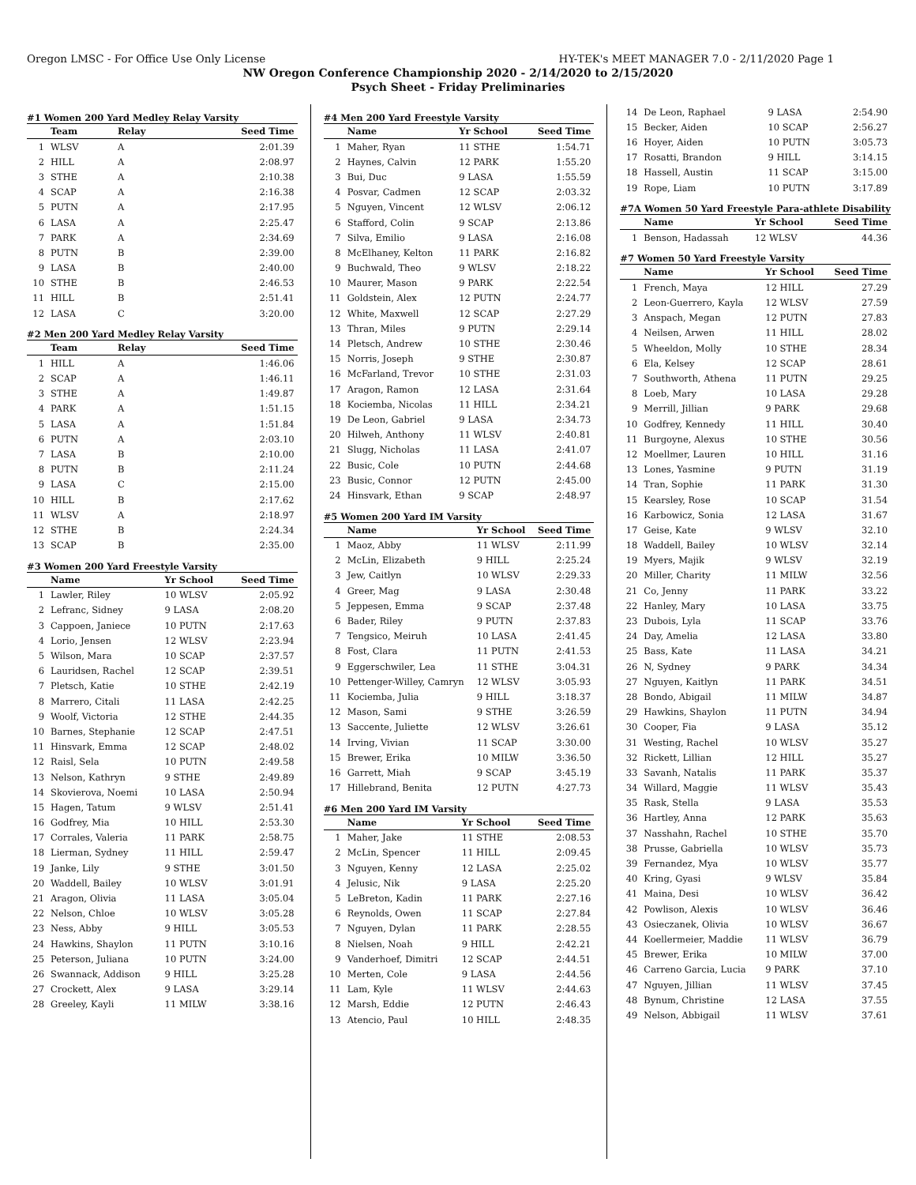Oregon LMSC - For Office Use Only License HY-TEK's MEET MANAGER 7.0 - 2/11/2020 Page 1
NW Oregon Conference Championship 2020 - 2/14/2020 to 2/15/2020
Psych Sheet - Friday Preliminaries
#1 Women 200 Yard Medley Relay Varsity
| | Team | Relay | Seed Time |
| --- | --- | --- | --- |
| 1 | WLSV | A | 2:01.39 |
| 2 | HILL | A | 2:08.97 |
| 3 | STHE | A | 2:10.38 |
| 4 | SCAP | A | 2:16.38 |
| 5 | PUTN | A | 2:17.95 |
| 6 | LASA | A | 2:25.47 |
| 7 | PARK | A | 2:34.69 |
| 8 | PUTN | B | 2:39.00 |
| 9 | LASA | B | 2:40.00 |
| 10 | STHE | B | 2:46.53 |
| 11 | HILL | B | 2:51.41 |
| 12 | LASA | C | 3:20.00 |
#2 Men 200 Yard Medley Relay Varsity
| | Team | Relay | Seed Time |
| --- | --- | --- | --- |
| 1 | HILL | A | 1:46.06 |
| 2 | SCAP | A | 1:46.11 |
| 3 | STHE | A | 1:49.87 |
| 4 | PARK | A | 1:51.15 |
| 5 | LASA | A | 1:51.84 |
| 6 | PUTN | A | 2:03.10 |
| 7 | LASA | B | 2:10.00 |
| 8 | PUTN | B | 2:11.24 |
| 9 | LASA | C | 2:15.00 |
| 10 | HILL | B | 2:17.62 |
| 11 | WLSV | A | 2:18.97 |
| 12 | STHE | B | 2:24.34 |
| 13 | SCAP | B | 2:35.00 |
#3 Women 200 Yard Freestyle Varsity
| | Name | Yr School | Seed Time |
| --- | --- | --- | --- |
| 1 | Lawler, Riley | 10 WLSV | 2:05.92 |
| 2 | Lefranc, Sidney | 9 LASA | 2:08.20 |
| 3 | Cappoen, Janiece | 10 PUTN | 2:17.63 |
| 4 | Lorio, Jensen | 12 WLSV | 2:23.94 |
| 5 | Wilson, Mara | 10 SCAP | 2:37.57 |
| 6 | Lauridsen, Rachel | 12 SCAP | 2:39.51 |
| 7 | Pletsch, Katie | 10 STHE | 2:42.19 |
| 8 | Marrero, Citali | 11 LASA | 2:42.25 |
| 9 | Woolf, Victoria | 12 STHE | 2:44.35 |
| 10 | Barnes, Stephanie | 12 SCAP | 2:47.51 |
| 11 | Hinsvark, Emma | 12 SCAP | 2:48.02 |
| 12 | Raisl, Sela | 10 PUTN | 2:49.58 |
| 13 | Nelson, Kathryn | 9 STHE | 2:49.89 |
| 14 | Skovierova, Noemi | 10 LASA | 2:50.94 |
| 15 | Hagen, Tatum | 9 WLSV | 2:51.41 |
| 16 | Godfrey, Mia | 10 HILL | 2:53.30 |
| 17 | Corrales, Valeria | 11 PARK | 2:58.75 |
| 18 | Lierman, Sydney | 11 HILL | 2:59.47 |
| 19 | Janke, Lily | 9 STHE | 3:01.50 |
| 20 | Waddell, Bailey | 10 WLSV | 3:01.91 |
| 21 | Aragon, Olivia | 11 LASA | 3:05.04 |
| 22 | Nelson, Chloe | 10 WLSV | 3:05.28 |
| 23 | Ness, Abby | 9 HILL | 3:05.53 |
| 24 | Hawkins, Shaylon | 11 PUTN | 3:10.16 |
| 25 | Peterson, Juliana | 10 PUTN | 3:24.00 |
| 26 | Swannack, Addison | 9 HILL | 3:25.28 |
| 27 | Crockett, Alex | 9 LASA | 3:29.14 |
| 28 | Greeley, Kayli | 11 MILW | 3:38.16 |
#4 Men 200 Yard Freestyle Varsity
| | Name | Yr School | Seed Time |
| --- | --- | --- | --- |
| 1 | Maher, Ryan | 11 STHE | 1:54.71 |
| 2 | Haynes, Calvin | 12 PARK | 1:55.20 |
| 3 | Bui, Duc | 9 LASA | 1:55.59 |
| 4 | Posvar, Cadmen | 12 SCAP | 2:03.32 |
| 5 | Nguyen, Vincent | 12 WLSV | 2:06.12 |
| 6 | Stafford, Colin | 9 SCAP | 2:13.86 |
| 7 | Silva, Emilio | 9 LASA | 2:16.08 |
| 8 | McElhaney, Kelton | 11 PARK | 2:16.82 |
| 9 | Buchwald, Theo | 9 WLSV | 2:18.22 |
| 10 | Maurer, Mason | 9 PARK | 2:22.54 |
| 11 | Goldstein, Alex | 12 PUTN | 2:24.77 |
| 12 | White, Maxwell | 12 SCAP | 2:27.29 |
| 13 | Thran, Miles | 9 PUTN | 2:29.14 |
| 14 | Pletsch, Andrew | 10 STHE | 2:30.46 |
| 15 | Norris, Joseph | 9 STHE | 2:30.87 |
| 16 | McFarland, Trevor | 10 STHE | 2:31.03 |
| 17 | Aragon, Ramon | 12 LASA | 2:31.64 |
| 18 | Kociemba, Nicolas | 11 HILL | 2:34.21 |
| 19 | De Leon, Gabriel | 9 LASA | 2:34.73 |
| 20 | Hilweh, Anthony | 11 WLSV | 2:40.81 |
| 21 | Slugg, Nicholas | 11 LASA | 2:41.07 |
| 22 | Busic, Cole | 10 PUTN | 2:44.68 |
| 23 | Busic, Connor | 12 PUTN | 2:45.00 |
| 24 | Hinsvark, Ethan | 9 SCAP | 2:48.97 |
#5 Women 200 Yard IM Varsity
| | Name | Yr School | Seed Time |
| --- | --- | --- | --- |
| 1 | Maoz, Abby | 11 WLSV | 2:11.99 |
| 2 | McLin, Elizabeth | 9 HILL | 2:25.24 |
| 3 | Jew, Caitlyn | 10 WLSV | 2:29.33 |
| 4 | Greer, Mag | 9 LASA | 2:30.48 |
| 5 | Jeppesen, Emma | 9 SCAP | 2:37.48 |
| 6 | Bader, Riley | 9 PUTN | 2:37.83 |
| 7 | Tengsico, Meiruh | 10 LASA | 2:41.45 |
| 8 | Fost, Clara | 11 PUTN | 2:41.53 |
| 9 | Eggerschwiler, Lea | 11 STHE | 3:04.31 |
| 10 | Pettenger-Willey, Camryn | 12 WLSV | 3:05.93 |
| 11 | Kociemba, Julia | 9 HILL | 3:18.37 |
| 12 | Mason, Sami | 9 STHE | 3:26.59 |
| 13 | Saccente, Juliette | 12 WLSV | 3:26.61 |
| 14 | Irving, Vivian | 11 SCAP | 3:30.00 |
| 15 | Brewer, Erika | 10 MILW | 3:36.50 |
| 16 | Garrett, Miah | 9 SCAP | 3:45.19 |
| 17 | Hillebrand, Benita | 12 PUTN | 4:27.73 |
#6 Men 200 Yard IM Varsity
| | Name | Yr School | Seed Time |
| --- | --- | --- | --- |
| 1 | Maher, Jake | 11 STHE | 2:08.53 |
| 2 | McLin, Spencer | 11 HILL | 2:09.45 |
| 3 | Nguyen, Kenny | 12 LASA | 2:25.02 |
| 4 | Jelusic, Nik | 9 LASA | 2:25.20 |
| 5 | LeBreton, Kadin | 11 PARK | 2:27.16 |
| 6 | Reynolds, Owen | 11 SCAP | 2:27.84 |
| 7 | Nguyen, Dylan | 11 PARK | 2:28.55 |
| 8 | Nielsen, Noah | 9 HILL | 2:42.21 |
| 9 | Vanderhoef, Dimitri | 12 SCAP | 2:44.51 |
| 10 | Merten, Cole | 9 LASA | 2:44.56 |
| 11 | Lam, Kyle | 11 WLSV | 2:44.63 |
| 12 | Marsh, Eddie | 12 PUTN | 2:46.43 |
| 13 | Atencio, Paul | 10 HILL | 2:48.35 |
| 14 | De Leon, Raphael | 9 LASA | 2:54.90 |
| 15 | Becker, Aiden | 10 SCAP | 2:56.27 |
| 16 | Hoyer, Aiden | 10 PUTN | 3:05.73 |
| 17 | Rosatti, Brandon | 9 HILL | 3:14.15 |
| 18 | Hassell, Austin | 11 SCAP | 3:15.00 |
| 19 | Rope, Liam | 10 PUTN | 3:17.89 |
#7A Women 50 Yard Freestyle Para-athlete Disability
| | Name | Yr School | Seed Time |
| --- | --- | --- | --- |
| 1 | Benson, Hadassah | 12 WLSV | 44.36 |
#7 Women 50 Yard Freestyle Varsity
| | Name | Yr School | Seed Time |
| --- | --- | --- | --- |
| 1 | French, Maya | 12 HILL | 27.29 |
| 2 | Leon-Guerrero, Kayla | 12 WLSV | 27.59 |
| 3 | Anspach, Megan | 12 PUTN | 27.83 |
| 4 | Neilsen, Arwen | 11 HILL | 28.02 |
| 5 | Wheeldon, Molly | 10 STHE | 28.34 |
| 6 | Ela, Kelsey | 12 SCAP | 28.61 |
| 7 | Southworth, Athena | 11 PUTN | 29.25 |
| 8 | Loeb, Mary | 10 LASA | 29.28 |
| 9 | Merrill, Jillian | 9 PARK | 29.68 |
| 10 | Godfrey, Kennedy | 11 HILL | 30.40 |
| 11 | Burgoyne, Alexus | 10 STHE | 30.56 |
| 12 | Moellmer, Lauren | 10 HILL | 31.16 |
| 13 | Lones, Yasmine | 9 PUTN | 31.19 |
| 14 | Tran, Sophie | 11 PARK | 31.30 |
| 15 | Kearsley, Rose | 10 SCAP | 31.54 |
| 16 | Karbowicz, Sonia | 12 LASA | 31.67 |
| 17 | Geise, Kate | 9 WLSV | 32.10 |
| 18 | Waddell, Bailey | 10 WLSV | 32.14 |
| 19 | Myers, Majik | 9 WLSV | 32.19 |
| 20 | Miller, Charity | 11 MILW | 32.56 |
| 21 | Co, Jenny | 11 PARK | 33.22 |
| 22 | Hanley, Mary | 10 LASA | 33.75 |
| 23 | Dubois, Lyla | 11 SCAP | 33.76 |
| 24 | Day, Amelia | 12 LASA | 33.80 |
| 25 | Bass, Kate | 11 LASA | 34.21 |
| 26 | N, Sydney | 9 PARK | 34.34 |
| 27 | Nguyen, Kaitlyn | 11 PARK | 34.51 |
| 28 | Bondo, Abigail | 11 MILW | 34.87 |
| 29 | Hawkins, Shaylon | 11 PUTN | 34.94 |
| 30 | Cooper, Fia | 9 LASA | 35.12 |
| 31 | Westing, Rachel | 10 WLSV | 35.27 |
| 32 | Rickett, Lillian | 12 HILL | 35.27 |
| 33 | Savanh, Natalis | 11 PARK | 35.37 |
| 34 | Willard, Maggie | 11 WLSV | 35.43 |
| 35 | Rask, Stella | 9 LASA | 35.53 |
| 36 | Hartley, Anna | 12 PARK | 35.63 |
| 37 | Nasshahn, Rachel | 10 STHE | 35.70 |
| 38 | Prusse, Gabriella | 10 WLSV | 35.73 |
| 39 | Fernandez, Mya | 10 WLSV | 35.77 |
| 40 | Kring, Gyasi | 9 WLSV | 35.84 |
| 41 | Maina, Desi | 10 WLSV | 36.42 |
| 42 | Powlison, Alexis | 10 WLSV | 36.46 |
| 43 | Osieczanek, Olivia | 10 WLSV | 36.67 |
| 44 | Koellermeier, Maddie | 11 WLSV | 36.79 |
| 45 | Brewer, Erika | 10 MILW | 37.00 |
| 46 | Carreno Garcia, Lucia | 9 PARK | 37.10 |
| 47 | Nguyen, Jillian | 11 WLSV | 37.45 |
| 48 | Bynum, Christine | 12 LASA | 37.55 |
| 49 | Nelson, Abbigail | 11 WLSV | 37.61 |